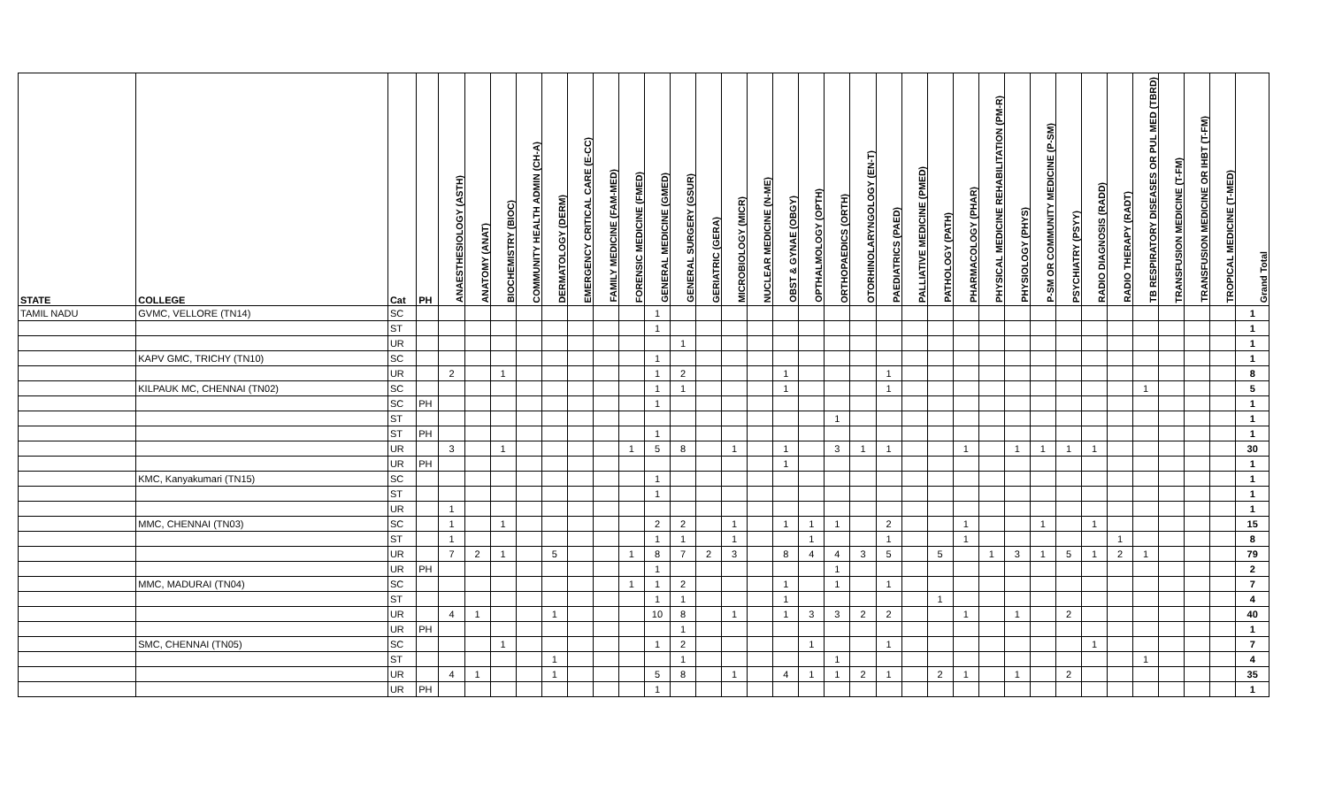| STATE | COLLEGE | Cat | PH | ANAESTHESIOLOGY (ASTH) | ANATOMY (ANAT) | BIOCHEMISTRY (BIOC) | COMMUNITY HEALTH ADMIN (CH-A) | DERMATOLOGY (DERM) | EMERGENCY CRITICAL CARE (E-CC) | FAMILY MEDICINE (FAM-MED) | FORENSIC MEDICINE (FMED) | GENERAL MEDICINE (GMED) | GENERAL SURGERY (GSUR) | GERIATRIC (GERA) | MICROBIOLOGY (MICR) | NUCLEAR MEDICINE (N-ME) | OBST & GYNAE (OBGY) | OPTHALMOLOGY (OPTH) | ORTHOPAEDICS (ORTH) | OTORHINOLARYNGOLOGY (EN-T) | PAEDIATRICS (PAED) | PALLIATIVE MEDICINE (PMED) | PATHOLOGY (PATH) | PHARMACOLOGY (PHAR) | PHYSICAL MEDICINE REHABILITATION (PM-R) | PHYSIOLOGY (PHYS) | P-SM OR COMMUNITY MEDICINE (P-SM) | PSYCHIATRY (PSYY) | RADIO DIAGNOSIS (RADD) | RADIO THERAPY (RADT) | TB RESPIRATORY DISEASES OR PUL MED (TBRD) | TRANSFUSION MEDICINE (T-FM) | TRANSFUSION MEDICINE OR IHBT (T-FM) | TROPICAL MEDICINE (T-MED) | Grand Total |
| --- | --- | --- | --- | --- | --- | --- | --- | --- | --- | --- | --- | --- | --- | --- | --- | --- | --- | --- | --- | --- | --- | --- | --- | --- | --- | --- | --- | --- | --- | --- | --- | --- | --- | --- | --- |
| TAMIL NADU | GVMC, VELLORE (TN14) | SC | | | | | | | | | | 1 | | | | | | | | | | | | | | | | | | | | | | | 1 |
| | | ST | | | | | | | | | | 1 | | | | | | | | | | | | | | | | | | | | | | | 1 |
| | | UR | | | | | | | | | | | 1 | | | | | | | | | | | | | | | | | | | | | | 1 |
| | KAPV GMC, TRICHY (TN10) | SC | | | | | | | | | | 1 | | | | | | | | | | | | | | | | | | | | | | | 1 |
| | | UR | | 2 | | 1 | | | | | | 1 | 2 | | | | 1 | | | | 1 | | | | | | | | | | | | | | 8 |
| | KILPAUK MC, CHENNAI (TN02) | SC | | | | | | | | | | 1 | 1 | | | | 1 | | | | 1 | | | | | | | | | | 1 | | | | 5 |
| | | SC | PH | | | | | | | | | 1 | | | | | | | | | | | | | | | | | | | | | | | 1 |
| | | ST | | | | | | | | | | | | | | | | | 1 | | | | | | | | | | | | | | | | 1 |
| | | ST | PH | | | | | | | | | 1 | | | | | | | | | | | | | | | | | | | | | | | 1 |
| | | UR | | 3 | | 1 | | | | | 1 | 5 | 8 | | 1 | | 1 | | 3 | 1 | 1 | | | 1 | | 1 | 1 | 1 | 1 | | | | | | 30 |
| | | UR | PH | | | | | | | | | | | | | | 1 | | | | | | | | | | | | | | | | | | 1 |
| | KMC, Kanyakumari (TN15) | SC | | | | | | | | | | 1 | | | | | | | | | | | | | | | | | | | | | | | 1 |
| | | ST | | | | | | | | | | 1 | | | | | | | | | | | | | | | | | | | | | | | 1 |
| | | UR | | 1 | | | | | | | | | | | | | | | | | | | | | | | | | | | | | | | 1 |
| | MMC, CHENNAI (TN03) | SC | | 1 | | 1 | | | | | | 2 | 2 | | 1 | | 1 | 1 | 1 | | 2 | | | 1 | | | 1 | | 1 | | | | | | 15 |
| | | ST | | 1 | | | | | | | | 1 | 1 | | 1 | | | 1 | | | 1 | | | 1 | | | | | | 1 | | | | | 8 |
| | | UR | | 7 | 2 | 1 | | 5 | | | 1 | 8 | 7 | 2 | 3 | | 8 | 4 | 4 | 3 | 5 | | 5 | | 1 | 3 | 1 | 5 | 1 | 2 | 1 | | | | 79 |
| | | UR | PH | | | | | | | | | 1 | | | | | | | 1 | | | | | | | | | | | | | | | | 2 |
| | MMC, MADURAI (TN04) | SC | | | | | | | | | 1 | 1 | 2 | | | | 1 | | 1 | | 1 | | | | | | | | | | | | | | 7 |
| | | ST | | | | | | | | | | 1 | 1 | | | | 1 | | | | | | 1 | | | | | | | | | | | | 4 |
| | | UR | | 4 | 1 | | | 1 | | | | 10 | 8 | | 1 | | 1 | 3 | 3 | 2 | 2 | | | 1 | | 1 | | 2 | | | | | | | 40 |
| | | UR | PH | | | | | | | | | | 1 | | | | | | | | | | | | | | | | | | | | | | 1 |
| | SMC, CHENNAI (TN05) | SC | | | | 1 | | | | | | 1 | 2 | | | | | 1 | | | 1 | | | | | | | | 1 | | | | | | 7 |
| | | ST | | | | | | 1 | | | | | 1 | | | | | | 1 | | | | | | | | | | | | 1 | | | | 4 |
| | | UR | | 4 | 1 | | | 1 | | | | 5 | 8 | | 1 | | 4 | 1 | 1 | 2 | 1 | | 2 | 1 | | 1 | | 2 | | | | | | | 35 |
| | | UR | PH | | | | | | | | | 1 | | | | | | | | | | | | | | | | | | | | | | | 1 |